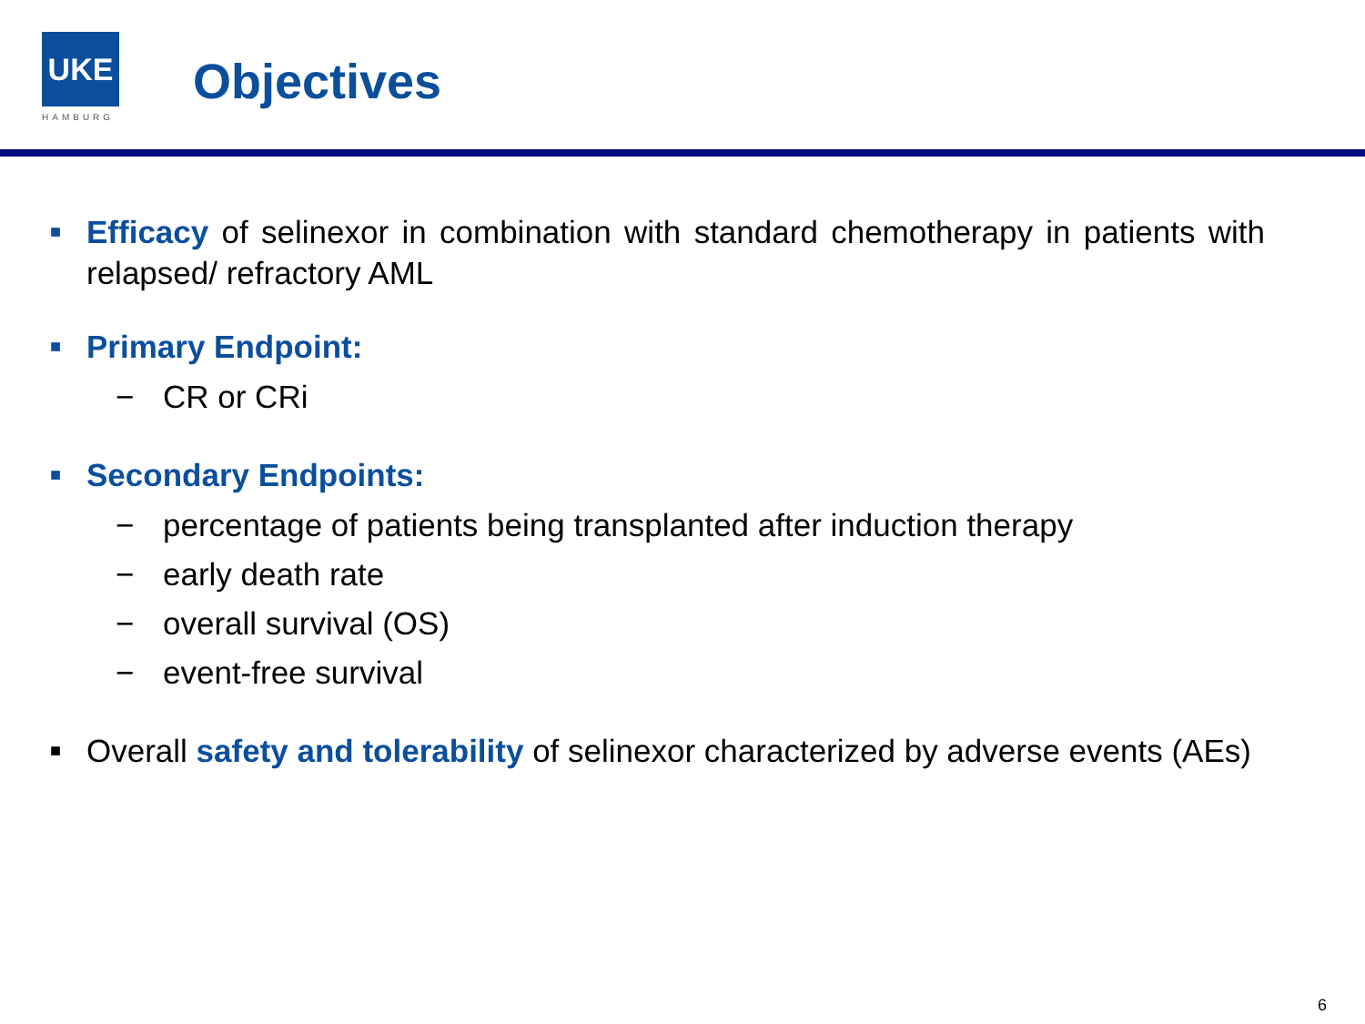UKE
HAMBURG
Objectives
■
Efficacy of selinexor in combination with standard chemotherapy in patients with relapsed/ refractory AML
■
Primary Endpoint:
− CR or CRi
■
Secondary Endpoints:
− percentage of patients being transplanted after induction therapy
− early death rate
− overall survival (OS)
− event-free survival
■
Overall safety and tolerability of selinexor characterized by adverse events (AEs)
6